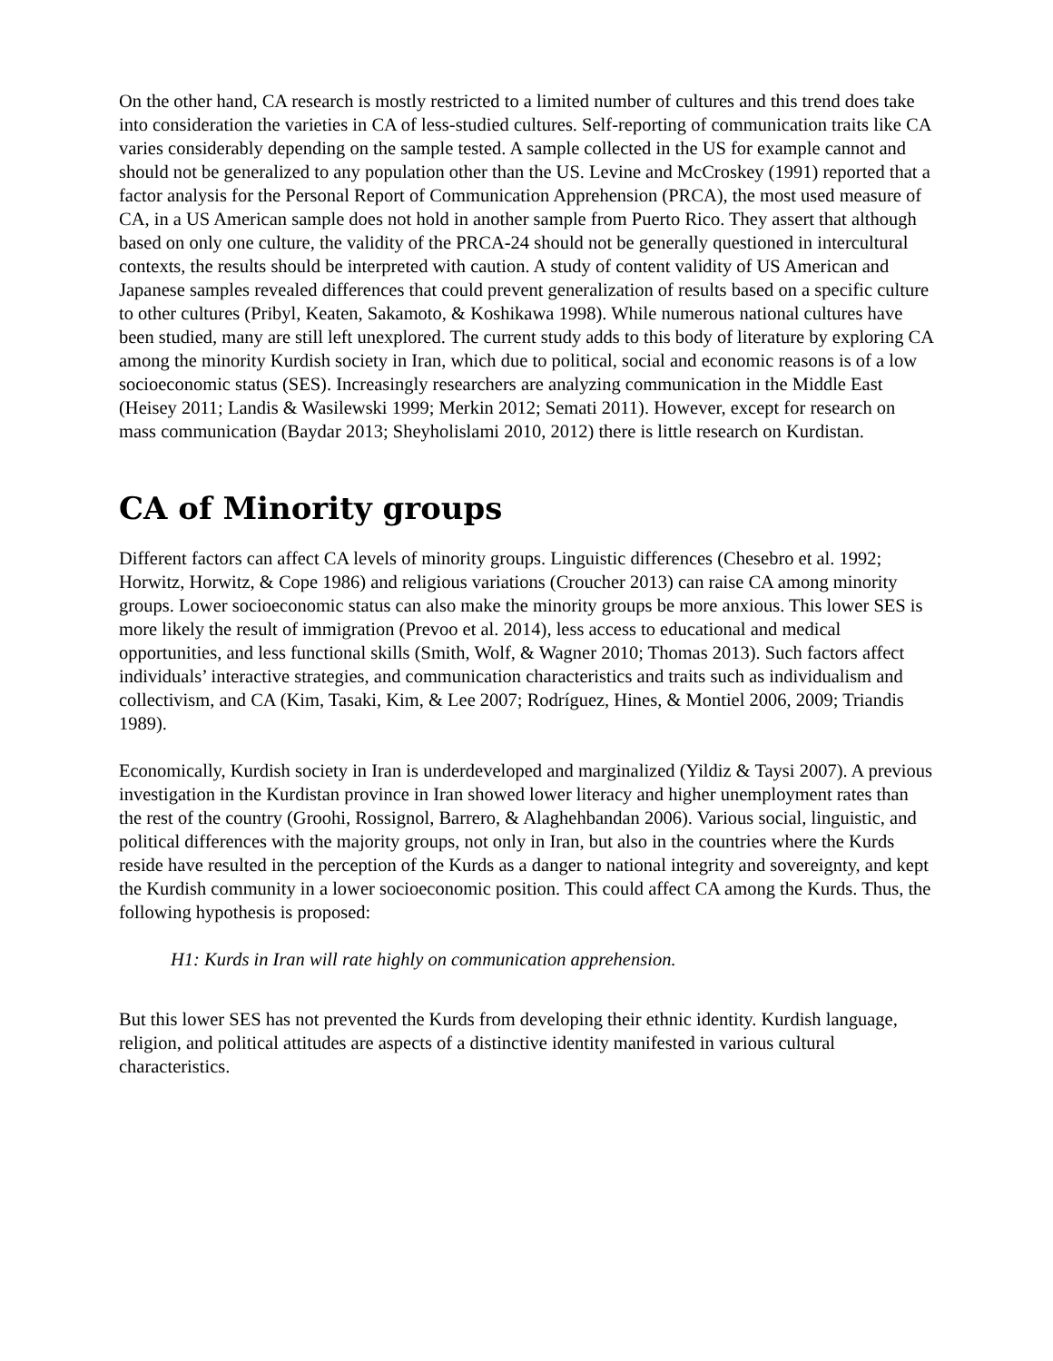On the other hand, CA research is mostly restricted to a limited number of cultures and this trend does take into consideration the varieties in CA of less-studied cultures. Self-reporting of communication traits like CA varies considerably depending on the sample tested. A sample collected in the US for example cannot and should not be generalized to any population other than the US. Levine and McCroskey (1991) reported that a factor analysis for the Personal Report of Communication Apprehension (PRCA), the most used measure of CA, in a US American sample does not hold in another sample from Puerto Rico. They assert that although based on only one culture, the validity of the PRCA-24 should not be generally questioned in intercultural contexts, the results should be interpreted with caution. A study of content validity of US American and Japanese samples revealed differences that could prevent generalization of results based on a specific culture to other cultures (Pribyl, Keaten, Sakamoto, & Koshikawa 1998). While numerous national cultures have been studied, many are still left unexplored. The current study adds to this body of literature by exploring CA among the minority Kurdish society in Iran, which due to political, social and economic reasons is of a low socioeconomic status (SES). Increasingly researchers are analyzing communication in the Middle East (Heisey 2011; Landis & Wasilewski 1999; Merkin 2012; Semati 2011). However, except for research on mass communication (Baydar 2013; Sheyholislami 2010, 2012) there is little research on Kurdistan.
CA of Minority groups
Different factors can affect CA levels of minority groups. Linguistic differences (Chesebro et al. 1992; Horwitz, Horwitz, & Cope 1986) and religious variations (Croucher 2013) can raise CA among minority groups. Lower socioeconomic status can also make the minority groups be more anxious. This lower SES is more likely the result of immigration (Prevoo et al. 2014), less access to educational and medical opportunities, and less functional skills (Smith, Wolf, & Wagner 2010; Thomas 2013). Such factors affect individuals’ interactive strategies, and communication characteristics and traits such as individualism and collectivism, and CA (Kim, Tasaki, Kim, & Lee 2007; Rodríguez, Hines, & Montiel 2006, 2009; Triandis 1989).
Economically, Kurdish society in Iran is underdeveloped and marginalized (Yildiz & Taysi 2007). A previous investigation in the Kurdistan province in Iran showed lower literacy and higher unemployment rates than the rest of the country (Groohi, Rossignol, Barrero, & Alaghehbandan 2006). Various social, linguistic, and political differences with the majority groups, not only in Iran, but also in the countries where the Kurds reside have resulted in the perception of the Kurds as a danger to national integrity and sovereignty, and kept the Kurdish community in a lower socioeconomic position. This could affect CA among the Kurds. Thus, the following hypothesis is proposed:
H1: Kurds in Iran will rate highly on communication apprehension.
But this lower SES has not prevented the Kurds from developing their ethnic identity. Kurdish language, religion, and political attitudes are aspects of a distinctive identity manifested in various cultural characteristics.